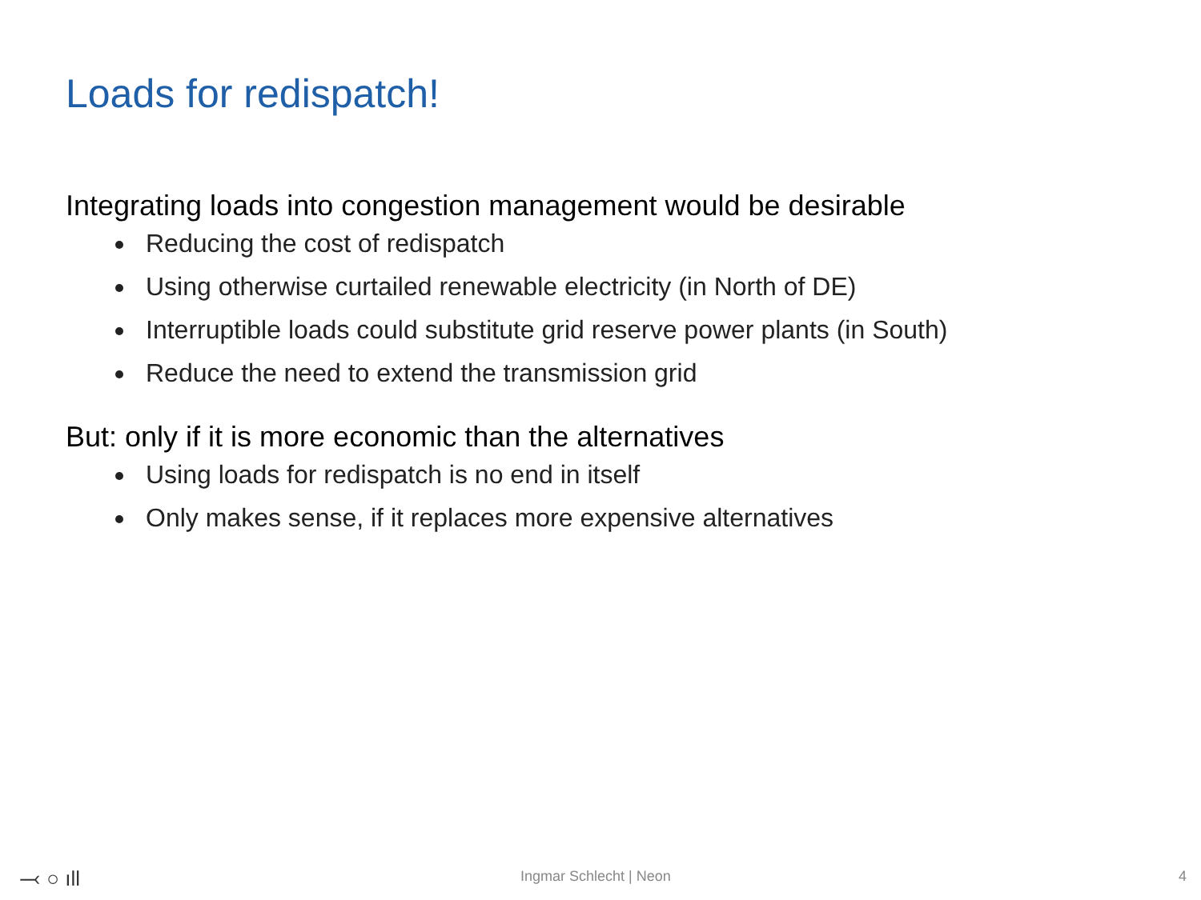Loads for redispatch!
Integrating loads into congestion management would be desirable
Reducing the cost of redispatch
Using otherwise curtailed renewable electricity (in North of DE)
Interruptible loads could substitute grid reserve power plants (in South)
Reduce the need to extend the transmission grid
But: only if it is more economic than the alternatives
Using loads for redispatch is no end in itself
Only makes sense, if it replaces more expensive alternatives
⤙ ○ ıll Ingmar Schlecht | Neon 4